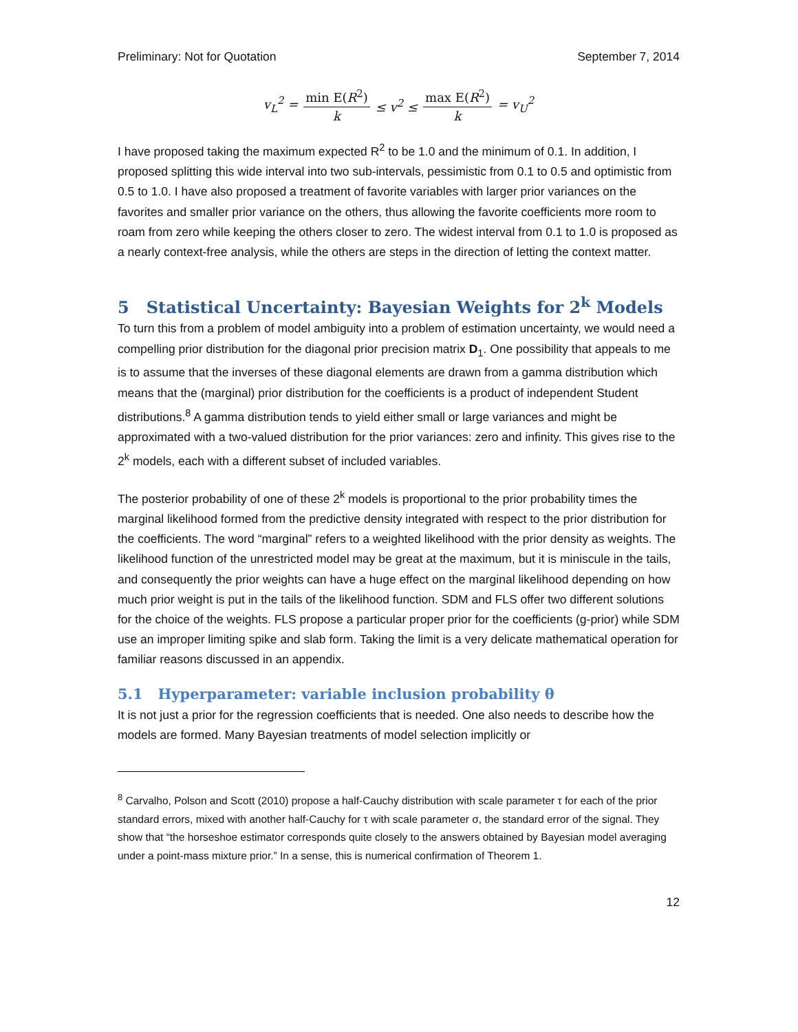Preliminary: Not for Quotation September 7, 2014
v<sub>L</sub><sup>2</sup> = min E(R<sup>2</sup>) k ≤ v<sup>2</sup> ≤ max E(R<sup>2</sup>) k = v<sub>U</sub><sup>2</sup>
I have proposed taking the maximum expected R<sup>2</sup> to be 1.0 and the minimum of 0.1. In addition, I proposed splitting this wide interval into two sub-intervals, pessimistic from 0.1 to 0.5 and optimistic from 0.5 to 1.0. I have also proposed a treatment of favorite variables with larger prior variances on the favorites and smaller prior variance on the others, thus allowing the favorite coefficients more room to roam from zero while keeping the others closer to zero. The widest interval from 0.1 to 1.0 is proposed as a nearly context-free analysis, while the others are steps in the direction of letting the context matter.
5 Statistical Uncertainty: Bayesian Weights for 2<sup>k</sup> Models
To turn this from a problem of model ambiguity into a problem of estimation uncertainty, we would need a compelling prior distribution for the diagonal prior precision matrix D<sub>1</sub>. One possibility that appeals to me is to assume that the inverses of these diagonal elements are drawn from a gamma distribution which means that the (marginal) prior distribution for the coefficients is a product of independent Student distributions.<sup>8</sup> A gamma distribution tends to yield either small or large variances and might be approximated with a two-valued distribution for the prior variances: zero and infinity. This gives rise to the 2<sup>k</sup> models, each with a different subset of included variables.
The posterior probability of one of these 2<sup>k</sup> models is proportional to the prior probability times the marginal likelihood formed from the predictive density integrated with respect to the prior distribution for the coefficients. The word “marginal” refers to a weighted likelihood with the prior density as weights. The likelihood function of the unrestricted model may be great at the maximum, but it is miniscule in the tails, and consequently the prior weights can have a huge effect on the marginal likelihood depending on how much prior weight is put in the tails of the likelihood function. SDM and FLS offer two different solutions for the choice of the weights. FLS propose a particular proper prior for the coefficients (g-prior) while SDM use an improper limiting spike and slab form. Taking the limit is a very delicate mathematical operation for familiar reasons discussed in an appendix.
5.1 Hyperparameter: variable inclusion probability θ
It is not just a prior for the regression coefficients that is needed. One also needs to describe how the models are formed. Many Bayesian treatments of model selection implicitly or
<sup>8</sup> Carvalho, Polson and Scott (2010) propose a half-Cauchy distribution with scale parameter τ for each of the prior standard errors, mixed with another half-Cauchy for τ with scale parameter σ, the standard error of the signal. They show that “the horseshoe estimator corresponds quite closely to the answers obtained by Bayesian model averaging under a point-mass mixture prior.” In a sense, this is numerical confirmation of Theorem 1.
12